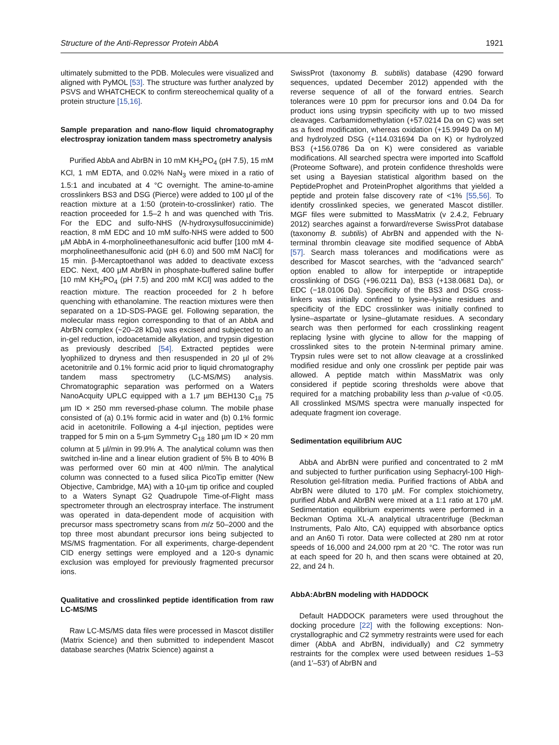Structure of the Anti-Repressor Protein AbbA 1921
ultimately submitted to the PDB. Molecules were visualized and aligned with PyMOL [53]. The structure was further analyzed by PSVS and WHATCHECK to confirm stereochemical quality of a protein structure [15,16].
Sample preparation and nano-flow liquid chromatography electrospray ionization tandem mass spectrometry analysis
Purified AbbA and AbrBN in 10 mM KH<sub>2</sub>PO<sub>4</sub> (pH 7.5), 15 mM KCl, 1 mM EDTA, and 0.02% NaN<sub>3</sub> were mixed in a ratio of 1.5:1 and incubated at 4 °C overnight. The amine-to-amine crosslinkers BS3 and DSG (Pierce) were added to 100 µl of the reaction mixture at a 1:50 (protein-to-crosslinker) ratio. The reaction proceeded for 1.5–2 h and was quenched with Tris. For the EDC and sulfo-NHS (N-hydroxysulfosuccinimide) reaction, 8 mM EDC and 10 mM sulfo-NHS were added to 500 µM AbbA in 4-morpholineethanesulfonic acid buffer [100 mM 4-morpholineethanesulfonic acid (pH 6.0) and 500 mM NaCl] for 15 min. β-Mercaptoethanol was added to deactivate excess EDC. Next, 400 µM AbrBN in phosphate-buffered saline buffer [10 mM KH<sub>2</sub>PO<sub>4</sub> (pH 7.5) and 200 mM KCl] was added to the reaction mixture. The reaction proceeded for 2 h before quenching with ethanolamine. The reaction mixtures were then separated on a 1D-SDS-PAGE gel. Following separation, the molecular mass region corresponding to that of an AbbA and AbrBN complex (~20–28 kDa) was excised and subjected to an in-gel reduction, iodoacetamide alkylation, and trypsin digestion as previously described [54]. Extracted peptides were lyophilized to dryness and then resuspended in 20 µl of 2% acetonitrile and 0.1% formic acid prior to liquid chromatography tandem mass spectrometry (LC-MS/MS) analysis. Chromatographic separation was performed on a Waters NanoAcquity UPLC equipped with a 1.7 µm BEH130 C<sub>18</sub> 75 µm ID × 250 mm reversed-phase column. The mobile phase consisted of (a) 0.1% formic acid in water and (b) 0.1% formic acid in acetonitrile. Following a 4-µl injection, peptides were trapped for 5 min on a 5-µm Symmetry C<sub>18</sub> 180 µm ID × 20 mm column at 5 µl/min in 99.9% A. The analytical column was then switched in-line and a linear elution gradient of 5% B to 40% B was performed over 60 min at 400 nl/min. The analytical column was connected to a fused silica PicoTip emitter (New Objective, Cambridge, MA) with a 10-µm tip orifice and coupled to a Waters Synapt G2 Quadrupole Time-of-Flight mass spectrometer through an electrospray interface. The instrument was operated in data-dependent mode of acquisition with precursor mass spectrometry scans from m/z 50–2000 and the top three most abundant precursor ions being subjected to MS/MS fragmentation. For all experiments, charge-dependent CID energy settings were employed and a 120-s dynamic exclusion was employed for previously fragmented precursor ions.
Qualitative and crosslinked peptide identification from raw LC-MS/MS
Raw LC-MS/MS data files were processed in Mascot distiller (Matrix Science) and then submitted to independent Mascot database searches (Matrix Science) against a
SwissProt (taxonomy B. subtilis) database (4290 forward sequences, updated December 2012) appended with the reverse sequence of all of the forward entries. Search tolerances were 10 ppm for precursor ions and 0.04 Da for product ions using trypsin specificity with up to two missed cleavages. Carbamidomethylation (+57.0214 Da on C) was set as a fixed modification, whereas oxidation (+15.9949 Da on M) and hydrolyzed DSG (+114.031694 Da on K) or hydrolyzed BS3 (+156.0786 Da on K) were considered as variable modifications. All searched spectra were imported into Scaffold (Proteome Software), and protein confidence thresholds were set using a Bayesian statistical algorithm based on the PeptideProphet and ProteinProphet algorithms that yielded a peptide and protein false discovery rate of <1% [55,56]. To identify crosslinked species, we generated Mascot distiller. MGF files were submitted to MassMatrix (v 2.4.2, February 2012) searches against a forward/reverse SwissProt database (taxonomy B. subtilis) of AbrBN and appended with the N-terminal thrombin cleavage site modified sequence of AbbA [57]. Search mass tolerances and modifications were as described for Mascot searches, with the “advanced search” option enabled to allow for interpeptide or intrapeptide crosslinking of DSG (+96.0211 Da), BS3 (+138.0681 Da), or EDC (−18.0106 Da). Specificity of the BS3 and DSG cross-linkers was initially confined to lysine–lysine residues and specificity of the EDC crosslinker was initially confined to lysine–aspartate or lysine–glutamate residues. A secondary search was then performed for each crosslinking reagent replacing lysine with glycine to allow for the mapping of crosslinked sites to the protein N-terminal primary amine. Trypsin rules were set to not allow cleavage at a crosslinked modified residue and only one crosslink per peptide pair was allowed. A peptide match within MassMatrix was only considered if peptide scoring thresholds were above that required for a matching probability less than p-value of <0.05. All crosslinked MS/MS spectra were manually inspected for adequate fragment ion coverage.
Sedimentation equilibrium AUC
AbbA and AbrBN were purified and concentrated to 2 mM and subjected to further purification using Sephacryl-100 High-Resolution gel-filtration media. Purified fractions of AbbA and AbrBN were diluted to 170 µM. For complex stoichiometry, purified AbbA and AbrBN were mixed at a 1:1 ratio at 170 µM. Sedimentation equilibrium experiments were performed in a Beckman Optima XL-A analytical ultracentrifuge (Beckman Instruments, Palo Alto, CA) equipped with absorbance optics and an An60 Ti rotor. Data were collected at 280 nm at rotor speeds of 16,000 and 24,000 rpm at 20 °C. The rotor was run at each speed for 20 h, and then scans were obtained at 20, 22, and 24 h.
AbbA:AbrBN modeling with HADDOCK
Default HADDOCK parameters were used throughout the docking procedure [22] with the following exceptions: Non-crystallographic and C2 symmetry restraints were used for each dimer (AbbA and AbrBN, individually) and C2 symmetry restraints for the complex were used between residues 1–53 (and 1′–53′) of AbrBN and